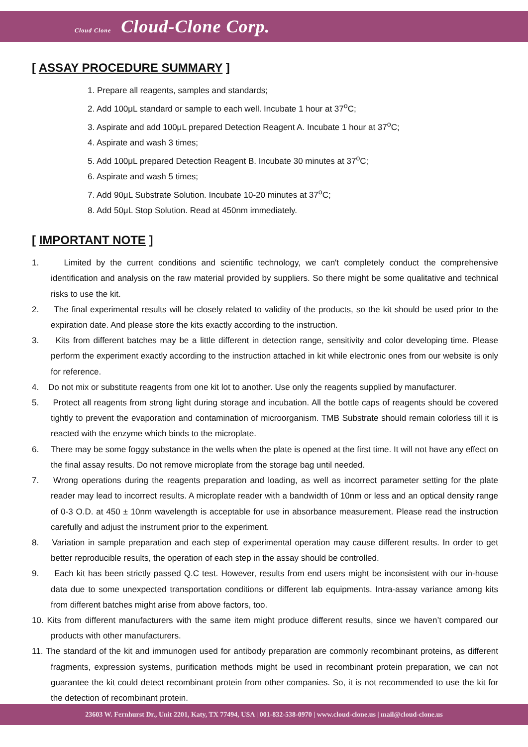Cloud Clone Cloud-Clone Corp.
[ ASSAY PROCEDURE SUMMARY ]
1. Prepare all reagents, samples and standards;
2. Add 100μL standard or sample to each well. Incubate 1 hour at 37<sup>o</sup>C;
3. Aspirate and add 100μL prepared Detection Reagent A. Incubate 1 hour at 37<sup>o</sup>C;
4. Aspirate and wash 3 times;
5. Add 100μL prepared Detection Reagent B. Incubate 30 minutes at 37<sup>o</sup>C;
6. Aspirate and wash 5 times;
7. Add 90μL Substrate Solution. Incubate 10-20 minutes at 37<sup>o</sup>C;
8. Add 50μL Stop Solution. Read at 450nm immediately.
[ IMPORTANT NOTE ]
1. Limited by the current conditions and scientific technology, we can't completely conduct the comprehensive identification and analysis on the raw material provided by suppliers. So there might be some qualitative and technical risks to use the kit.
2. The final experimental results will be closely related to validity of the products, so the kit should be used prior to the expiration date. And please store the kits exactly according to the instruction.
3. Kits from different batches may be a little different in detection range, sensitivity and color developing time. Please perform the experiment exactly according to the instruction attached in kit while electronic ones from our website is only for reference.
4. Do not mix or substitute reagents from one kit lot to another. Use only the reagents supplied by manufacturer.
5. Protect all reagents from strong light during storage and incubation. All the bottle caps of reagents should be covered tightly to prevent the evaporation and contamination of microorganism. TMB Substrate should remain colorless till it is reacted with the enzyme which binds to the microplate.
6. There may be some foggy substance in the wells when the plate is opened at the first time. It will not have any effect on the final assay results. Do not remove microplate from the storage bag until needed.
7. Wrong operations during the reagents preparation and loading, as well as incorrect parameter setting for the plate reader may lead to incorrect results. A microplate reader with a bandwidth of 10nm or less and an optical density range of 0-3 O.D. at 450 ± 10nm wavelength is acceptable for use in absorbance measurement. Please read the instruction carefully and adjust the instrument prior to the experiment.
8. Variation in sample preparation and each step of experimental operation may cause different results. In order to get better reproducible results, the operation of each step in the assay should be controlled.
9. Each kit has been strictly passed Q.C test. However, results from end users might be inconsistent with our in-house data due to some unexpected transportation conditions or different lab equipments. Intra-assay variance among kits from different batches might arise from above factors, too.
10. Kits from different manufacturers with the same item might produce different results, since we haven’t compared our products with other manufacturers.
11. The standard of the kit and immunogen used for antibody preparation are commonly recombinant proteins, as different fragments, expression systems, purification methods might be used in recombinant protein preparation, we can not guarantee the kit could detect recombinant protein from other companies. So, it is not recommended to use the kit for the detection of recombinant protein.
23603 W. Fernhurst Dr., Unit 2201, Katy, TX 77494, USA | 001-832-538-0970 | www.cloud-clone.us | mail@cloud-clone.us